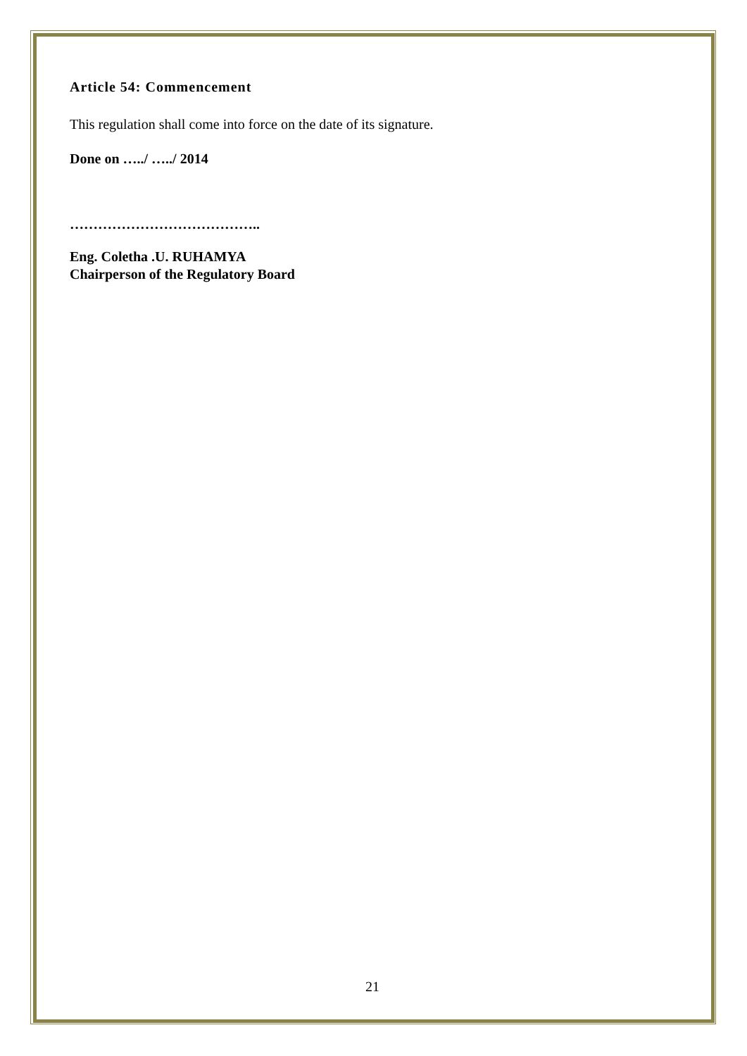Article 54: Commencement
This regulation shall come into force on the date of its signature.
Done on …../ …../ 2014
…………………………………..
Eng. Coletha .U. RUHAMYA
Chairperson of the Regulatory Board
21